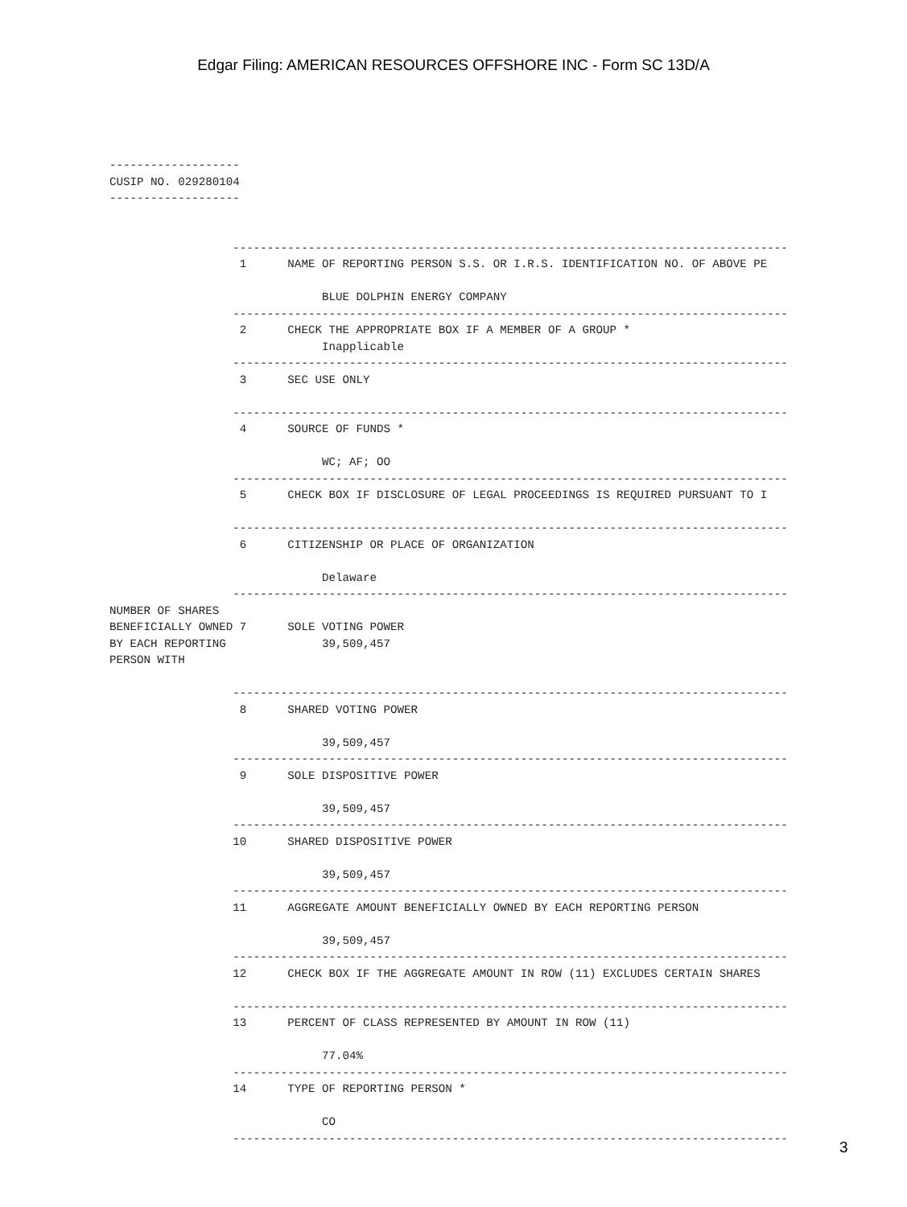Edgar Filing: AMERICAN RESOURCES OFFSHORE INC - Form SC 13D/A
-------------------
CUSIP NO. 029280104
-------------------


                  ---------------------------------------------------------------------------------
                   1      NAME OF REPORTING PERSON S.S. OR I.R.S. IDENTIFICATION NO. OF ABOVE PE

                               BLUE DOLPHIN ENERGY COMPANY
                  ---------------------------------------------------------------------------------
                   2      CHECK THE APPROPRIATE BOX IF A MEMBER OF A GROUP *
                               Inapplicable
                  ---------------------------------------------------------------------------------
                   3      SEC USE ONLY

                  ---------------------------------------------------------------------------------
                   4      SOURCE OF FUNDS *

                               WC; AF; OO
                  ---------------------------------------------------------------------------------
                   5      CHECK BOX IF DISCLOSURE OF LEGAL PROCEEDINGS IS REQUIRED PURSUANT TO I

                  ---------------------------------------------------------------------------------
                   6      CITIZENSHIP OR PLACE OF ORGANIZATION

                               Delaware
                  ---------------------------------------------------------------------------------
NUMBER OF SHARES
BENEFICIALLY OWNED 7      SOLE VOTING POWER
BY EACH REPORTING              39,509,457
PERSON WITH

                  ---------------------------------------------------------------------------------
                   8      SHARED VOTING POWER

                               39,509,457
                  ---------------------------------------------------------------------------------
                   9      SOLE DISPOSITIVE POWER

                               39,509,457
                  ---------------------------------------------------------------------------------
                  10      SHARED DISPOSITIVE POWER

                               39,509,457
                  ---------------------------------------------------------------------------------
                  11      AGGREGATE AMOUNT BENEFICIALLY OWNED BY EACH REPORTING PERSON

                               39,509,457
                  ---------------------------------------------------------------------------------
                  12      CHECK BOX IF THE AGGREGATE AMOUNT IN ROW (11) EXCLUDES CERTAIN SHARES

                  ---------------------------------------------------------------------------------
                  13      PERCENT OF CLASS REPRESENTED BY AMOUNT IN ROW (11)

                               77.04%
                  ---------------------------------------------------------------------------------
                  14      TYPE OF REPORTING PERSON *

                               CO
                  ---------------------------------------------------------------------------------
3